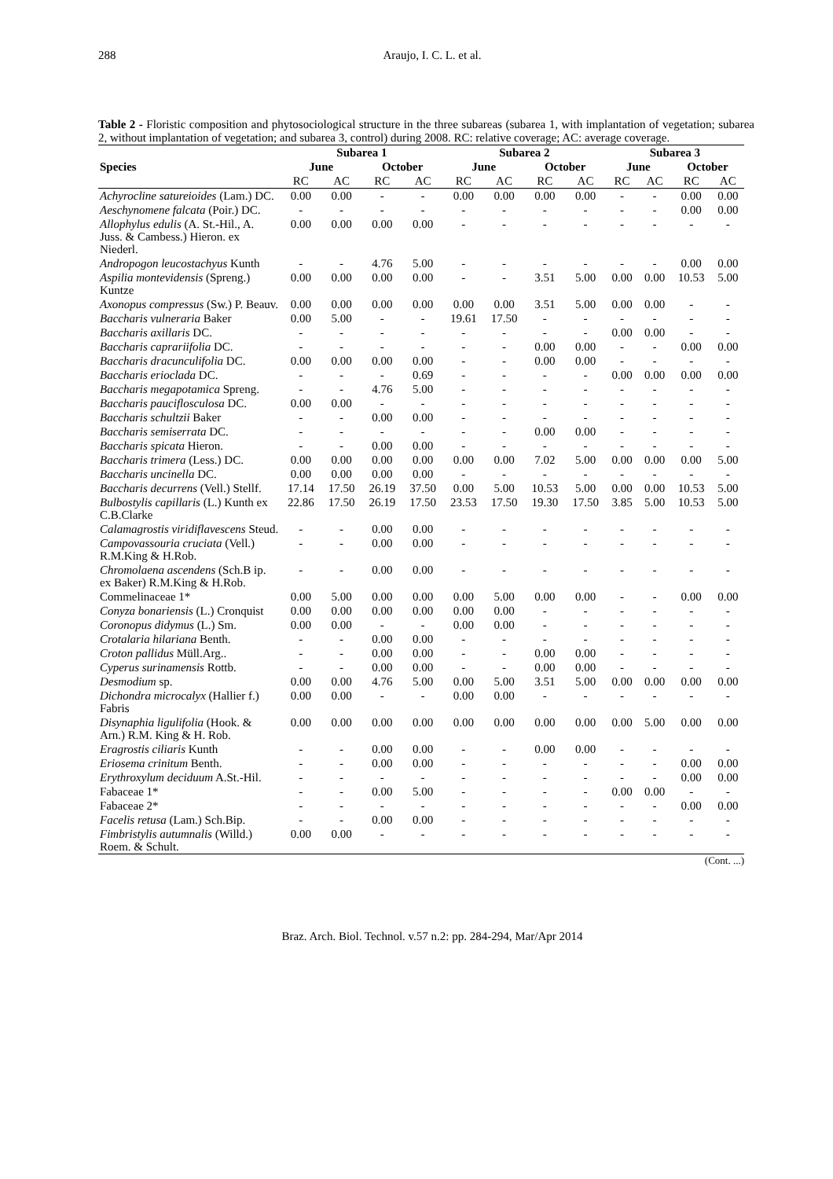288
Araujo, I. C. L. et al.
Table 2 - Floristic composition and phytosociological structure in the three subareas (subarea 1, with implantation of vegetation; subarea 2, without implantation of vegetation; and subarea 3, control) during 2008. RC: relative coverage; AC: average coverage.
| | Subarea 1 | | | | Subarea 2 | | | | Subarea 3 | | | |
| --- | --- | --- | --- | --- | --- | --- | --- | --- | --- | --- | --- | --- |
| Species | June | | October | | June | | October | | June | | October | |
| | RC | AC | RC | AC | RC | AC | RC | AC | RC | AC | RC | AC |
| Achyrocline satureioides (Lam.) DC. | 0.00 | 0.00 | - | - | 0.00 | 0.00 | 0.00 | 0.00 | - | - | 0.00 | 0.00 |
| Aeschynomene falcata (Poir.) DC. | - | - | - | - | - | - | - | - | - | - | 0.00 | 0.00 |
| Allophylus edulis (A. St.-Hil., A. Juss. & Cambess.) Hieron. ex Niederl. | 0.00 | 0.00 | 0.00 | 0.00 | - | - | - | - | - | - | - | - |
| Andropogon leucostachyus Kunth | - | - | 4.76 | 5.00 | - | - | - | - | - | - | 0.00 | 0.00 |
| Aspilia montevidensis (Spreng.) Kuntze | 0.00 | 0.00 | 0.00 | 0.00 | - | - | 3.51 | 5.00 | 0.00 | 0.00 | 10.53 | 5.00 |
| Axonopus compressus (Sw.) P. Beauv. | 0.00 | 0.00 | 0.00 | 0.00 | 0.00 | 0.00 | 3.51 | 5.00 | 0.00 | 0.00 | - | - |
| Baccharis vulneraria Baker | 0.00 | 5.00 | - | - | 19.61 | 17.50 | - | - | - | - | - | - |
| Baccharis axillaris DC. | - | - | - | - | - | - | - | - | 0.00 | 0.00 | - | - |
| Baccharis caprariifolia DC. | - | - | - | - | - | - | 0.00 | 0.00 | - | - | 0.00 | 0.00 |
| Baccharis dracunculifolia DC. | 0.00 | 0.00 | 0.00 | 0.00 | - | - | 0.00 | 0.00 | - | - | - | - |
| Baccharis erioclada DC. | - | - | - | 0.69 | - | - | - | - | 0.00 | 0.00 | 0.00 | 0.00 |
| Baccharis megapotamica Spreng. | - | - | 4.76 | 5.00 | - | - | - | - | - | - | - | - |
| Baccharis pauciflosculosa DC. | 0.00 | 0.00 | - | - | - | - | - | - | - | - | - | - |
| Baccharis schultzii Baker | - | - | 0.00 | 0.00 | - | - | - | - | - | - | - | - |
| Baccharis semiserrata DC. | - | - | - | - | - | - | 0.00 | 0.00 | - | - | - | - |
| Baccharis spicata Hieron. | - | - | 0.00 | 0.00 | - | - | - | - | - | - | - | - |
| Baccharis trimera (Less.) DC. | 0.00 | 0.00 | 0.00 | 0.00 | 0.00 | 0.00 | 7.02 | 5.00 | 0.00 | 0.00 | 0.00 | 5.00 |
| Baccharis uncinella DC. | 0.00 | 0.00 | 0.00 | 0.00 | - | - | - | - | - | - | - | - |
| Baccharis decurrens (Vell.) Stellf. | 17.14 | 17.50 | 26.19 | 37.50 | 0.00 | 5.00 | 10.53 | 5.00 | 0.00 | 0.00 | 10.53 | 5.00 |
| Bulbostylis capillaris (L.) Kunth ex C.B.Clarke | 22.86 | 17.50 | 26.19 | 17.50 | 23.53 | 17.50 | 19.30 | 17.50 | 3.85 | 5.00 | 10.53 | 5.00 |
| Calamagrostis viridiflavescens Steud. | - | - | 0.00 | 0.00 | - | - | - | - | - | - | - | - |
| Campovassouria cruciata (Vell.) R.M.King & H.Rob. | - | - | 0.00 | 0.00 | - | - | - | - | - | - | - | - |
| Chromolaena ascendens (Sch.B ip. ex Baker) R.M.King & H.Rob. | - | - | 0.00 | 0.00 | - | - | - | - | - | - | - | - |
| Commelinaceae 1* | 0.00 | 5.00 | 0.00 | 0.00 | 0.00 | 5.00 | 0.00 | 0.00 | - | - | 0.00 | 0.00 |
| Conyza bonariensis (L.) Cronquist | 0.00 | 0.00 | 0.00 | 0.00 | 0.00 | 0.00 | - | - | - | - | - | - |
| Coronopus didymus (L.) Sm. | 0.00 | 0.00 | - | - | 0.00 | 0.00 | - | - | - | - | - | - |
| Crotalaria hilariana Benth. | - | - | 0.00 | 0.00 | - | - | - | - | - | - | - | - |
| Croton pallidus Müll.Arg.. | - | - | 0.00 | 0.00 | - | - | 0.00 | 0.00 | - | - | - | - |
| Cyperus surinamensis Rottb. | - | - | 0.00 | 0.00 | - | - | 0.00 | 0.00 | - | - | - | - |
| Desmodium sp. | 0.00 | 0.00 | 4.76 | 5.00 | 0.00 | 5.00 | 3.51 | 5.00 | 0.00 | 0.00 | 0.00 | 0.00 |
| Dichondra microcalyx (Hallier f.) Fabris | 0.00 | 0.00 | - | - | 0.00 | 0.00 | - | - | - | - | - | - |
| Disynaphia ligulifolia (Hook. & Arn.) R.M. King & H. Rob. | 0.00 | 0.00 | 0.00 | 0.00 | 0.00 | 0.00 | 0.00 | 0.00 | 0.00 | 5.00 | 0.00 | 0.00 |
| Eragrostis ciliaris Kunth | - | - | 0.00 | 0.00 | - | - | 0.00 | 0.00 | - | - | - | - |
| Eriosema crinitum Benth. | - | - | 0.00 | 0.00 | - | - | - | - | - | - | 0.00 | 0.00 |
| Erythroxylum deciduum A.St.-Hil. | - | - | - | - | - | - | - | - | - | - | 0.00 | 0.00 |
| Fabaceae 1* | - | - | 0.00 | 5.00 | - | - | - | - | 0.00 | 0.00 | - | - |
| Fabaceae 2* | - | - | - | - | - | - | - | - | - | - | 0.00 | 0.00 |
| Facelis retusa (Lam.) Sch.Bip. | - | - | 0.00 | 0.00 | - | - | - | - | - | - | - | - |
| Fimbristylis autumnalis (Willd.) Roem. & Schult. | 0.00 | 0.00 | - | - | - | - | - | - | - | - | - | - |
(Cont. ...)
Braz. Arch. Biol. Technol. v.57 n.2: pp. 284-294, Mar/Apr 2014